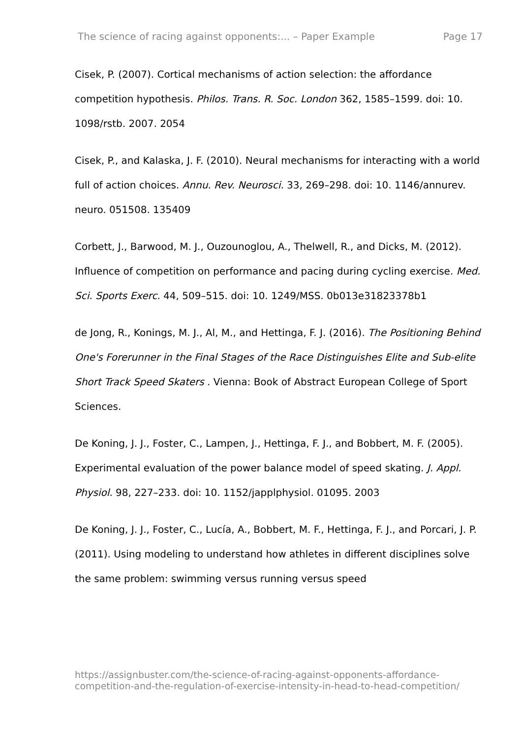The science of racing against opponents:... – Paper Example Page 17
Cisek, P. (2007). Cortical mechanisms of action selection: the affordance competition hypothesis. Philos. Trans. R. Soc. London 362, 1585–1599. doi: 10. 1098/rstb. 2007. 2054
Cisek, P., and Kalaska, J. F. (2010). Neural mechanisms for interacting with a world full of action choices. Annu. Rev. Neurosci. 33, 269–298. doi: 10. 1146/annurev. neuro. 051508. 135409
Corbett, J., Barwood, M. J., Ouzounoglou, A., Thelwell, R., and Dicks, M. (2012). Influence of competition on performance and pacing during cycling exercise. Med. Sci. Sports Exerc. 44, 509–515. doi: 10. 1249/MSS. 0b013e31823378b1
de Jong, R., Konings, M. J., Al, M., and Hettinga, F. J. (2016). The Positioning Behind One's Forerunner in the Final Stages of the Race Distinguishes Elite and Sub-elite Short Track Speed Skaters . Vienna: Book of Abstract European College of Sport Sciences.
De Koning, J. J., Foster, C., Lampen, J., Hettinga, F. J., and Bobbert, M. F. (2005). Experimental evaluation of the power balance model of speed skating. J. Appl. Physiol. 98, 227–233. doi: 10. 1152/japplphysiol. 01095. 2003
De Koning, J. J., Foster, C., Lucía, A., Bobbert, M. F., Hettinga, F. J., and Porcari, J. P. (2011). Using modeling to understand how athletes in different disciplines solve the same problem: swimming versus running versus speed
https://assignbuster.com/the-science-of-racing-against-opponents-affordance-competition-and-the-regulation-of-exercise-intensity-in-head-to-head-competition/